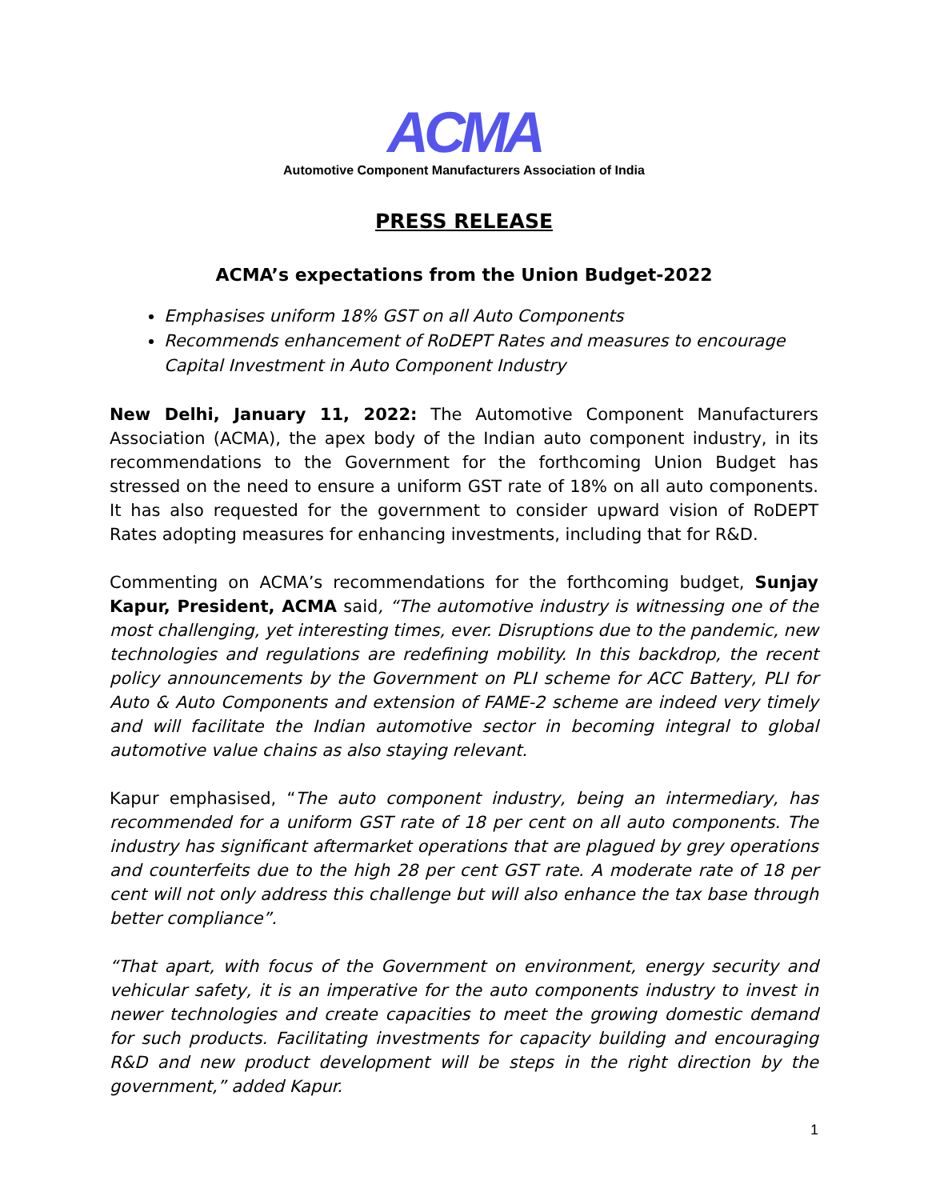ACMA
Automotive Component Manufacturers Association of India
PRESS RELEASE
ACMA’s expectations from the Union Budget-2022
Emphasises uniform 18% GST on all Auto Components
Recommends enhancement of RoDEPT Rates and measures to encourage Capital Investment in Auto Component Industry
New Delhi, January 11, 2022: The Automotive Component Manufacturers Association (ACMA), the apex body of the Indian auto component industry, in its recommendations to the Government for the forthcoming Union Budget has stressed on the need to ensure a uniform GST rate of 18% on all auto components. It has also requested for the government to consider upward vision of RoDEPT Rates adopting measures for enhancing investments, including that for R&D.
Commenting on ACMA’s recommendations for the forthcoming budget, Sunjay Kapur, President, ACMA said, “The automotive industry is witnessing one of the most challenging, yet interesting times, ever. Disruptions due to the pandemic, new technologies and regulations are redefining mobility. In this backdrop, the recent policy announcements by the Government on PLI scheme for ACC Battery, PLI for Auto & Auto Components and extension of FAME-2 scheme are indeed very timely and will facilitate the Indian automotive sector in becoming integral to global automotive value chains as also staying relevant.
Kapur emphasised, “The auto component industry, being an intermediary, has recommended for a uniform GST rate of 18 per cent on all auto components. The industry has significant aftermarket operations that are plagued by grey operations and counterfeits due to the high 28 per cent GST rate. A moderate rate of 18 per cent will not only address this challenge but will also enhance the tax base through better compliance”.
“That apart, with focus of the Government on environment, energy security and vehicular safety, it is an imperative for the auto components industry to invest in newer technologies and create capacities to meet the growing domestic demand for such products. Facilitating investments for capacity building and encouraging R&D and new product development will be steps in the right direction by the government,” added Kapur.
1